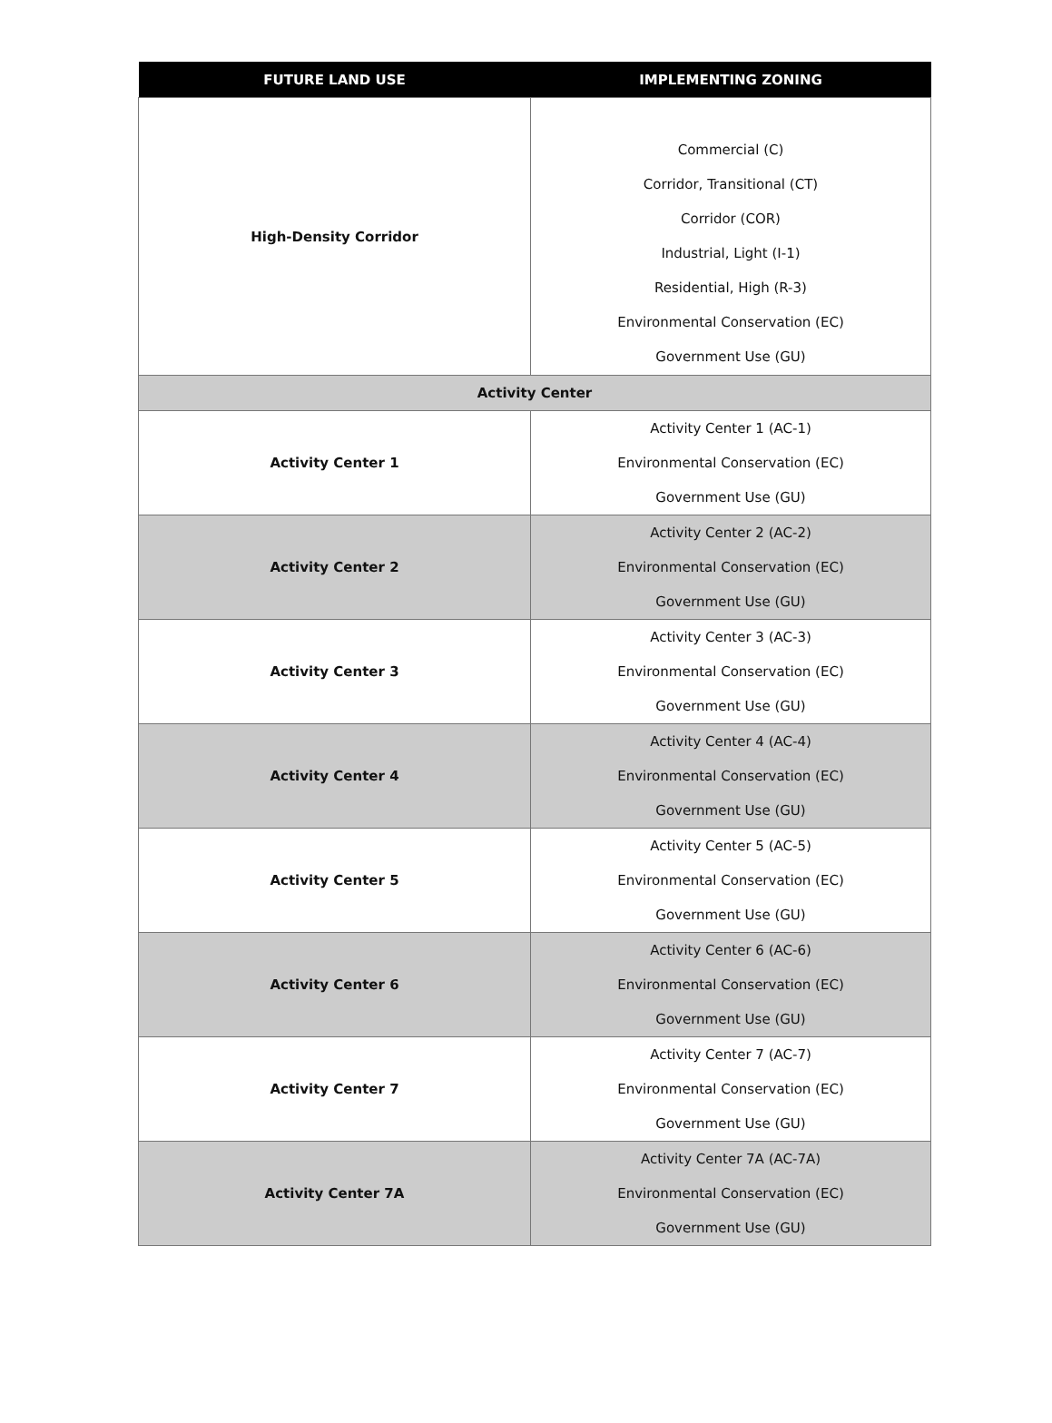| FUTURE LAND USE | IMPLEMENTING ZONING |
| --- | --- |
| High-Density Corridor | Commercial (C) Corridor, Transitional (CT) Corridor (COR) Industrial, Light (I-1) Residential, High (R-3) Environmental Conservation (EC) Government Use (GU) |
| Activity Center | |
| Activity Center 1 | Activity Center 1 (AC-1) Environmental Conservation (EC) Government Use (GU) |
| Activity Center 2 | Activity Center 2 (AC-2) Environmental Conservation (EC) Government Use (GU) |
| Activity Center 3 | Activity Center 3 (AC-3) Environmental Conservation (EC) Government Use (GU) |
| Activity Center 4 | Activity Center 4 (AC-4) Environmental Conservation (EC) Government Use (GU) |
| Activity Center 5 | Activity Center 5 (AC-5) Environmental Conservation (EC) Government Use (GU) |
| Activity Center 6 | Activity Center 6 (AC-6) Environmental Conservation (EC) Government Use (GU) |
| Activity Center 7 | Activity Center 7 (AC-7) Environmental Conservation (EC) Government Use (GU) |
| Activity Center 7A | Activity Center 7A (AC-7A) Environmental Conservation (EC) Government Use (GU) |